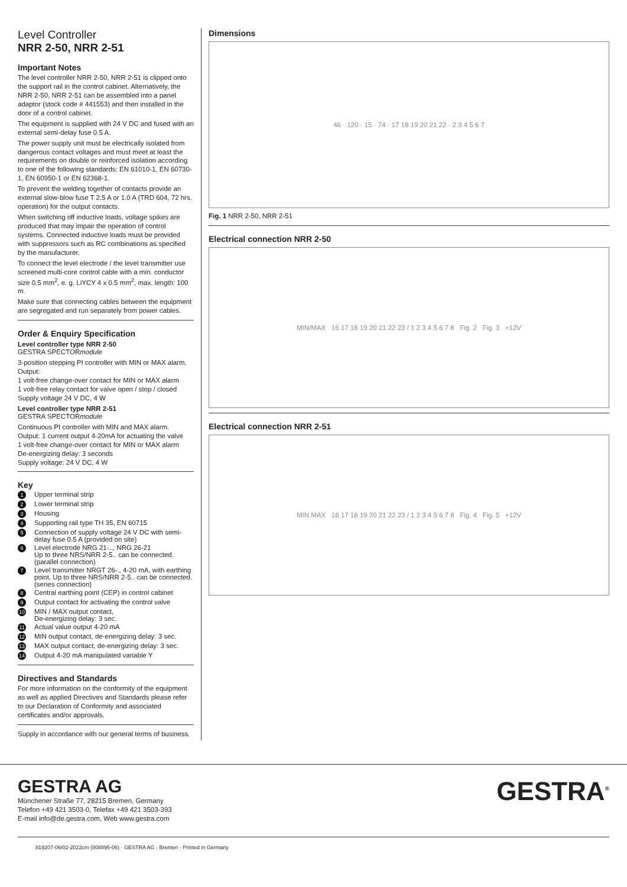Level Controller
NRR 2-50, NRR 2-51
Important Notes
The level controller NRR 2-50, NRR 2-51 is clipped onto the support rail in the control cabinet. Alternatively, the NRR 2-50, NRR 2-51 can be assembled into a panel adaptor (stock code # 441553) and then installed in the door of a control cabinet.
The equipment is supplied with 24 V DC and fused with an external semi-delay fuse 0.5 A.
The power supply unit must be electrically isolated from dangerous contact voltages and must meet at least the requirements on double or reinforced isolation according to one of the following standards: EN 61010-1, EN 60730-1, EN 60950-1 or EN 62368-1.
To prevent the welding together of contacts provide an external slow-blow fuse T 2.5 A or 1.0 A (TRD 604, 72 hrs. operation) for the output contacts.
When switching off inductive loads, voltage spikes are produced that may impair the operation of control systems. Connected inductive loads must be provided with suppressors such as RC combinations as specified by the manufacturer.
To connect the level electrode / the level transmitter use screened multi-core control cable with a min. conductor size 0.5 mm<sup>2</sup>, e. g. LiYCY 4 x 0.5 mm<sup>2</sup>, max. length: 100 m.
Make sure that connecting cables between the equipment are segregated and run separately from power cables.
Order & Enquiry Specification
Level controller type NRR 2-50
GESTRA SPECTORmodule
3-position stepping PI controller with MIN or MAX alarm.
Output:
1 volt-free change-over contact for MIN or MAX alarm
1 volt-free relay contact for valve open / stop / closed
Supply voltage 24 V DC, 4 W
Level controller type NRR 2-51
GESTRA SPECTORmodule
Continuous PI controller with MIN and MAX alarm.
Output: 1 current output 4-20mA for actuating the valve
1 volt-free change-over contact for MIN or MAX alarm
De-energizing delay: 3 seconds
Supply voltage: 24 V DC, 4 W
Key
1 Upper terminal strip
2 Lower terminal strip
3 Housing
4 Supporting rail type TH 35, EN 60715
5 Connection of supply voltage 24 V DC with semi-delay fuse 0.5 A (provided on site)
6 Level electrode NRG 21-..; NRG 26-21
Up to three NRS/NRR 2-5.. can be connected. (parallel connection)
7 Level transmitter NRGT 26-., 4-20 mA, with earthing point. Up to three NRS/NRR 2-5.. can be connected. (series connection)
8 Central earthing point (CEP) in control cabinet
9 Output contact for activating the control valve
10 MIN / MAX output contact,
De-energizing delay: 3 sec.
11 Actual value output 4-20 mA
12 MIN output contact, de-energizing delay: 3 sec.
13 MAX output contact, de-energizing delay: 3 sec.
14 Output 4-20 mA manipulated variable Y
Directives and Standards
For more information on the conformity of the equipment as well as applied Directives and Standards please refer to our Declaration of Conformity and associated certificates and/or approvals.
Supply in accordance with our general terms of business.
Dimensions
46 · 120 · 15 · 74 · 17 18 19 20 21 22 · 2 3 4 5 6 7
Fig. 1 NRR 2-50, NRR 2-51
Electrical connection NRR 2-50
MIN/MAX 16 17 18 19 20 21 22 23 / 1 2 3 4 5 6 7 8 Fig. 2 Fig. 3 +12V
Electrical connection NRR 2-51
MIN MAX 16 17 18 19 20 21 22 23 / 1 2 3 4 5 6 7 8 Fig. 4 Fig. 5 +12V
GESTRA AG
Münchener Straße 77, 28215 Bremen, Germany
Telefon +49 421 3503-0, Telefax +49 421 3503-393
E-mail info@de.gestra.com, Web www.gestra.com
GESTRA<sup>®</sup>
819207-06/02-2022cm (808895-06) · GESTRA AG · Bremen · Printed in Germany